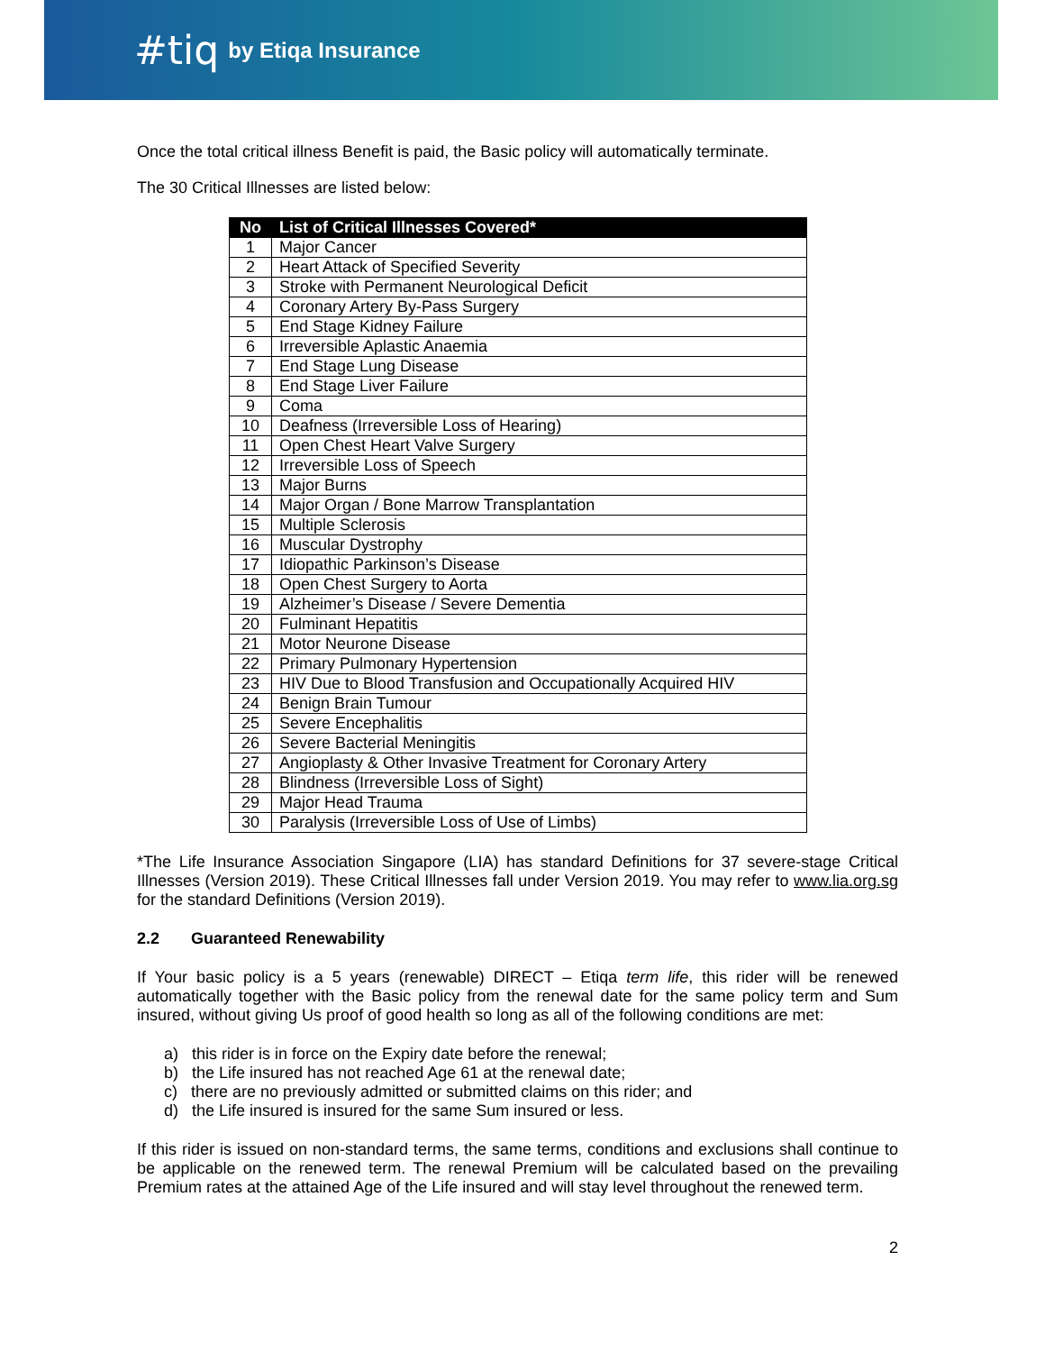#tiq by Etiqa Insurance
Once the total critical illness Benefit is paid, the Basic policy will automatically terminate.
The 30 Critical Illnesses are listed below:
| No | List of Critical Illnesses Covered* |
| --- | --- |
| 1 | Major Cancer |
| 2 | Heart Attack of Specified Severity |
| 3 | Stroke with Permanent Neurological Deficit |
| 4 | Coronary Artery By-Pass Surgery |
| 5 | End Stage Kidney Failure |
| 6 | Irreversible Aplastic Anaemia |
| 7 | End Stage Lung Disease |
| 8 | End Stage Liver Failure |
| 9 | Coma |
| 10 | Deafness (Irreversible Loss of Hearing) |
| 11 | Open Chest Heart Valve Surgery |
| 12 | Irreversible Loss of Speech |
| 13 | Major Burns |
| 14 | Major Organ / Bone Marrow Transplantation |
| 15 | Multiple Sclerosis |
| 16 | Muscular Dystrophy |
| 17 | Idiopathic Parkinson’s Disease |
| 18 | Open Chest Surgery to Aorta |
| 19 | Alzheimer’s Disease / Severe Dementia |
| 20 | Fulminant Hepatitis |
| 21 | Motor Neurone Disease |
| 22 | Primary Pulmonary Hypertension |
| 23 | HIV Due to Blood Transfusion and Occupationally Acquired HIV |
| 24 | Benign Brain Tumour |
| 25 | Severe Encephalitis |
| 26 | Severe Bacterial Meningitis |
| 27 | Angioplasty & Other Invasive Treatment for Coronary Artery |
| 28 | Blindness (Irreversible Loss of Sight) |
| 29 | Major Head Trauma |
| 30 | Paralysis (Irreversible Loss of Use of Limbs) |
*The Life Insurance Association Singapore (LIA) has standard Definitions for 37 severe-stage Critical Illnesses (Version 2019). These Critical Illnesses fall under Version 2019. You may refer to www.lia.org.sg for the standard Definitions (Version 2019).
2.2 Guaranteed Renewability
If Your basic policy is a 5 years (renewable) DIRECT – Etiqa term life, this rider will be renewed automatically together with the Basic policy from the renewal date for the same policy term and Sum insured, without giving Us proof of good health so long as all of the following conditions are met:
a) this rider is in force on the Expiry date before the renewal;
b) the Life insured has not reached Age 61 at the renewal date;
c) there are no previously admitted or submitted claims on this rider; and
d) the Life insured is insured for the same Sum insured or less.
If this rider is issued on non-standard terms, the same terms, conditions and exclusions shall continue to be applicable on the renewed term. The renewal Premium will be calculated based on the prevailing Premium rates at the attained Age of the Life insured and will stay level throughout the renewed term.
2